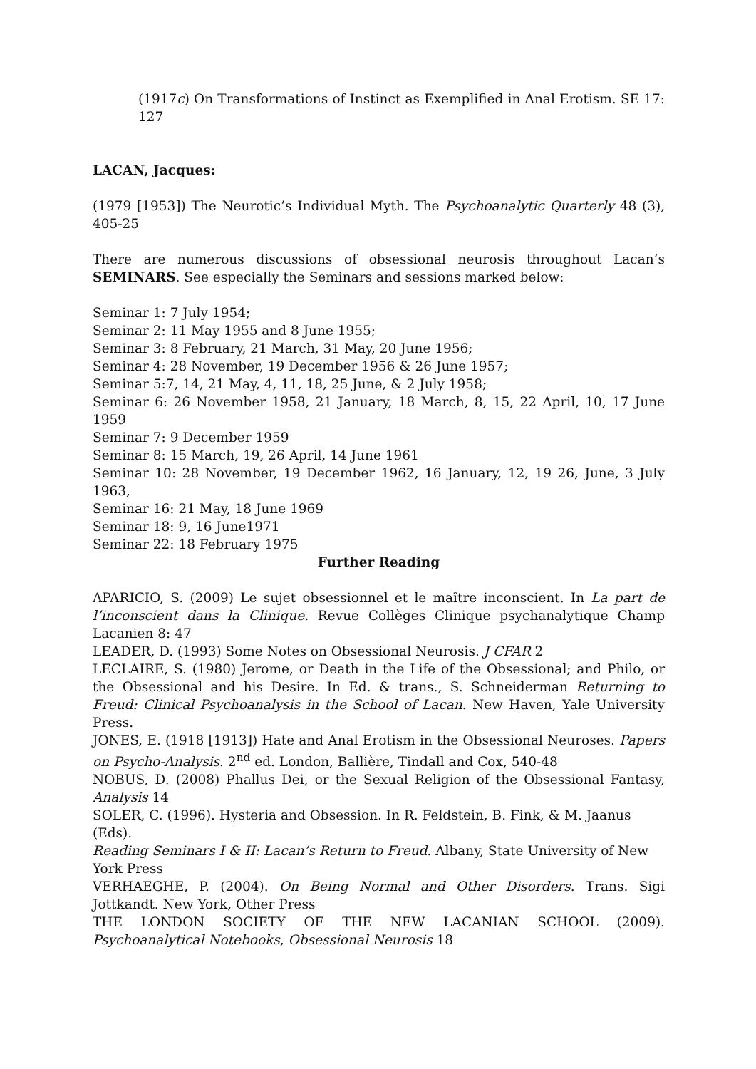(1917c) On Transformations of Instinct as Exemplified in Anal Erotism. SE 17: 127
LACAN, Jacques:
(1979 [1953]) The Neurotic’s Individual Myth. The Psychoanalytic Quarterly 48 (3), 405-25
There are numerous discussions of obsessional neurosis throughout Lacan’s SEMINARS. See especially the Seminars and sessions marked below:
Seminar 1: 7 July 1954;
Seminar 2: 11 May 1955 and 8 June 1955;
Seminar 3: 8 February, 21 March, 31 May, 20 June 1956;
Seminar 4: 28 November, 19 December 1956 & 26 June 1957;
Seminar 5:7, 14, 21 May, 4, 11, 18, 25 June, & 2 July 1958;
Seminar 6: 26 November 1958, 21 January, 18 March, 8, 15, 22 April, 10, 17 June 1959
Seminar 7: 9 December 1959
Seminar 8: 15 March, 19, 26 April, 14 June 1961
Seminar 10: 28 November, 19 December 1962, 16 January, 12, 19 26, June, 3 July 1963,
Seminar 16: 21 May, 18 June 1969
Seminar 18: 9, 16 June1971
Seminar 22: 18 February 1975
Further Reading
APARICIO, S. (2009) Le sujet obsessionnel et le maître inconscient. In La part de l’inconscient dans la Clinique. Revue Collèges Clinique psychanalytique Champ Lacanien 8: 47
LEADER, D. (1993) Some Notes on Obsessional Neurosis. J CFAR 2
LECLAIRE, S. (1980) Jerome, or Death in the Life of the Obsessional; and Philo, or the Obsessional and his Desire. In Ed. & trans., S. Schneiderman Returning to Freud: Clinical Psychoanalysis in the School of Lacan. New Haven, Yale University Press.
JONES, E. (1918 [1913]) Hate and Anal Erotism in the Obsessional Neuroses. Papers on Psycho-Analysis. 2<sup>nd</sup> ed. London, Ballière, Tindall and Cox, 540-48
NOBUS, D. (2008) Phallus Dei, or the Sexual Religion of the Obsessional Fantasy, Analysis 14
SOLER, C. (1996). Hysteria and Obsession. In R. Feldstein, B. Fink, & M. Jaanus (Eds).
Reading Seminars I & II: Lacan’s Return to Freud. Albany, State University of New York Press
VERHAEGHE, P. (2004). On Being Normal and Other Disorders. Trans. Sigi Jottkandt. New York, Other Press
THE LONDON SOCIETY OF THE NEW LACANIAN SCHOOL (2009). Psychoanalytical Notebooks, Obsessional Neurosis 18